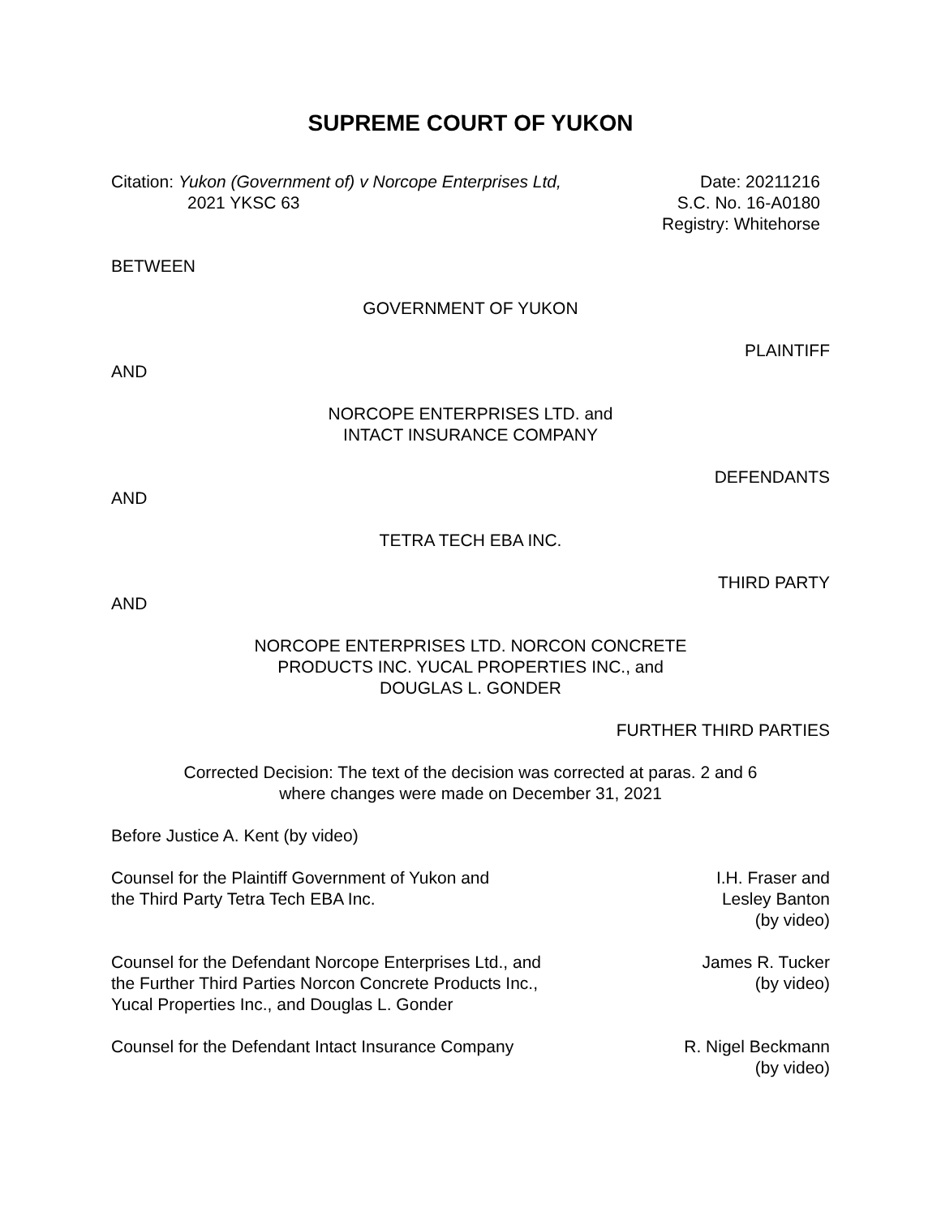SUPREME COURT OF YUKON
Citation: Yukon (Government of) v Norcope Enterprises Ltd,
2021 YKSC 63
Date: 20211216
S.C. No. 16-A0180
Registry: Whitehorse
BETWEEN
GOVERNMENT OF YUKON
PLAINTIFF
AND
NORCOPE ENTERPRISES LTD. and
INTACT INSURANCE COMPANY
DEFENDANTS
AND
TETRA TECH EBA INC.
THIRD PARTY
AND
NORCOPE ENTERPRISES LTD. NORCON CONCRETE
PRODUCTS INC. YUCAL PROPERTIES INC., and
DOUGLAS L. GONDER
FURTHER THIRD PARTIES
Corrected Decision: The text of the decision was corrected at paras. 2 and 6
where changes were made on December 31, 2021
Before Justice A. Kent (by video)
Counsel for the Plaintiff Government of Yukon and
the Third Party Tetra Tech EBA Inc.
I.H. Fraser and
Lesley Banton
(by video)
Counsel for the Defendant Norcope Enterprises Ltd., and
the Further Third Parties Norcon Concrete Products Inc.,
Yucal Properties Inc., and Douglas L. Gonder
James R. Tucker
(by video)
Counsel for the Defendant Intact Insurance Company
R. Nigel Beckmann
(by video)